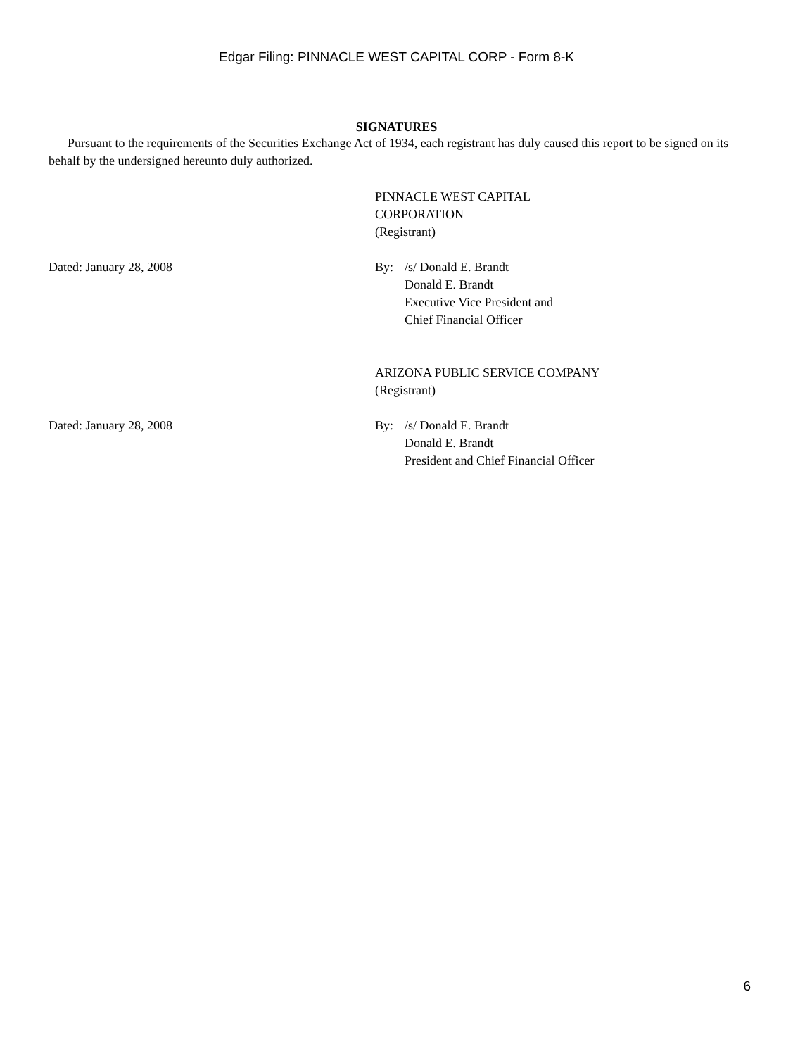Edgar Filing: PINNACLE WEST CAPITAL CORP - Form 8-K
SIGNATURES
Pursuant to the requirements of the Securities Exchange Act of 1934, each registrant has duly caused this report to be signed on its behalf by the undersigned hereunto duly authorized.
PINNACLE WEST CAPITAL
CORPORATION
(Registrant)
Dated: January 28, 2008 By: /s/ Donald E. Brandt
Donald E. Brandt
Executive Vice President and
Chief Financial Officer
ARIZONA PUBLIC SERVICE COMPANY
(Registrant)
Dated: January 28, 2008 By: /s/ Donald E. Brandt
Donald E. Brandt
President and Chief Financial Officer
6